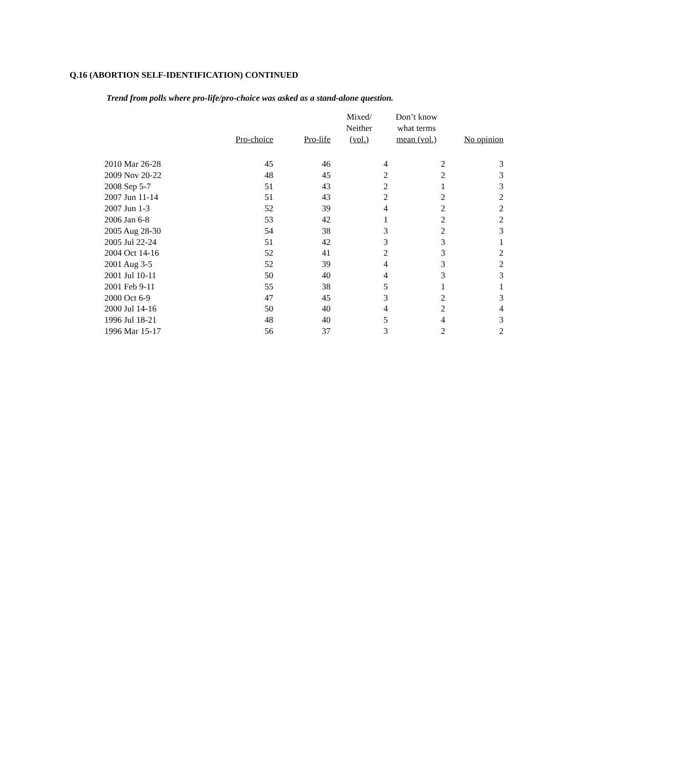Q.16 (ABORTION SELF-IDENTIFICATION) CONTINUED
Trend from polls where pro-life/pro-choice was asked as a stand-alone question.
| | Pro-choice | Pro-life | Mixed/ Neither (vol.) | Don’t know what terms mean (vol.) | No opinion |
| --- | --- | --- | --- | --- | --- |
| 2010 Mar 26-28 | 45 | 46 | 4 | 2 | 3 |
| 2009 Nov 20-22 | 48 | 45 | 2 | 2 | 3 |
| 2008 Sep 5-7 | 51 | 43 | 2 | 1 | 3 |
| 2007 Jun 11-14 | 51 | 43 | 2 | 2 | 2 |
| 2007 Jun 1-3 | 52 | 39 | 4 | 2 | 2 |
| 2006 Jan 6-8 | 53 | 42 | 1 | 2 | 2 |
| 2005 Aug 28-30 | 54 | 38 | 3 | 2 | 3 |
| 2005 Jul 22-24 | 51 | 42 | 3 | 3 | 1 |
| 2004 Oct 14-16 | 52 | 41 | 2 | 3 | 2 |
| 2001 Aug 3-5 | 52 | 39 | 4 | 3 | 2 |
| 2001 Jul 10-11 | 50 | 40 | 4 | 3 | 3 |
| 2001 Feb 9-11 | 55 | 38 | 5 | 1 | 1 |
| 2000 Oct 6-9 | 47 | 45 | 3 | 2 | 3 |
| 2000 Jul 14-16 | 50 | 40 | 4 | 2 | 4 |
| 1996 Jul 18-21 | 48 | 40 | 5 | 4 | 3 |
| 1996 Mar 15-17 | 56 | 37 | 3 | 2 | 2 |